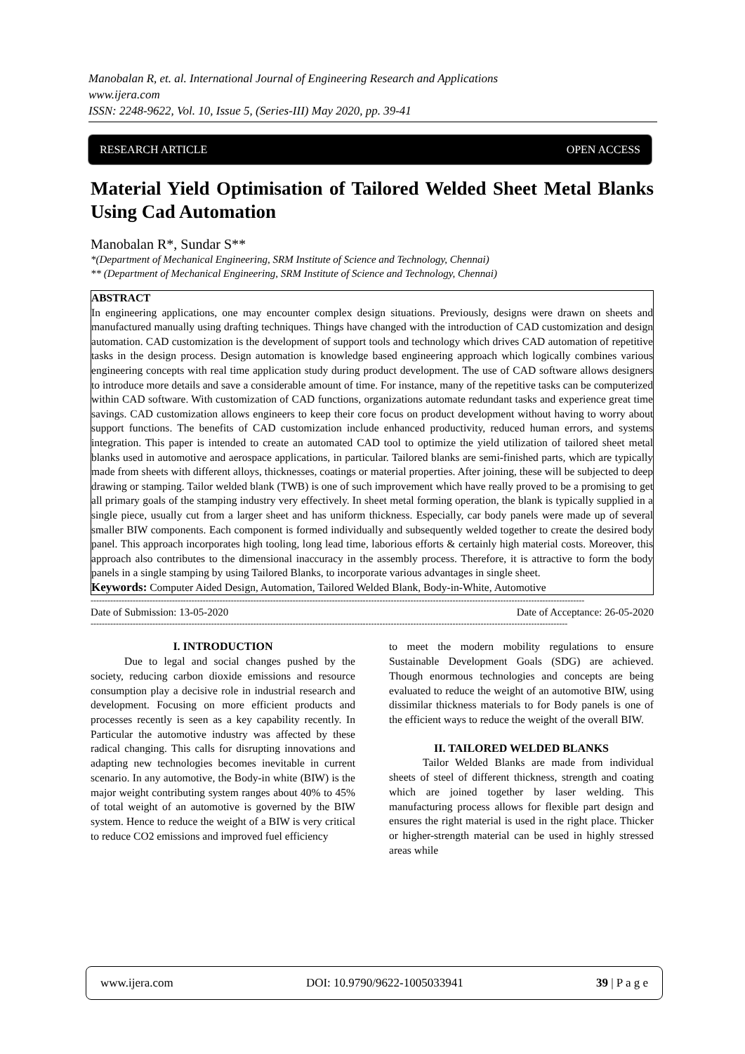Manobalan R, et. al. International Journal of Engineering Research and Applications
www.ijera.com
ISSN: 2248-9622, Vol. 10, Issue 5, (Series-III) May 2020, pp. 39-41
RESEARCH ARTICLE OPEN ACCESS
Material Yield Optimisation of Tailored Welded Sheet Metal Blanks Using Cad Automation
Manobalan R*, Sundar S**
*(Department of Mechanical Engineering, SRM Institute of Science and Technology, Chennai)
** (Department of Mechanical Engineering, SRM Institute of Science and Technology, Chennai)
ABSTRACT
In engineering applications, one may encounter complex design situations. Previously, designs were drawn on sheets and manufactured manually using drafting techniques. Things have changed with the introduction of CAD customization and design automation. CAD customization is the development of support tools and technology which drives CAD automation of repetitive tasks in the design process. Design automation is knowledge based engineering approach which logically combines various engineering concepts with real time application study during product development. The use of CAD software allows designers to introduce more details and save a considerable amount of time. For instance, many of the repetitive tasks can be computerized within CAD software. With customization of CAD functions, organizations automate redundant tasks and experience great time savings. CAD customization allows engineers to keep their core focus on product development without having to worry about support functions. The benefits of CAD customization include enhanced productivity, reduced human errors, and systems integration. This paper is intended to create an automated CAD tool to optimize the yield utilization of tailored sheet metal blanks used in automotive and aerospace applications, in particular. Tailored blanks are semi-finished parts, which are typically made from sheets with different alloys, thicknesses, coatings or material properties. After joining, these will be subjected to deep drawing or stamping. Tailor welded blank (TWB) is one of such improvement which have really proved to be a promising to get all primary goals of the stamping industry very effectively. In sheet metal forming operation, the blank is typically supplied in a single piece, usually cut from a larger sheet and has uniform thickness. Especially, car body panels were made up of several smaller BIW components. Each component is formed individually and subsequently welded together to create the desired body panel. This approach incorporates high tooling, long lead time, laborious efforts & certainly high material costs. Moreover, this approach also contributes to the dimensional inaccuracy in the assembly process. Therefore, it is attractive to form the body panels in a single stamping by using Tailored Blanks, to incorporate various advantages in single sheet.
Keywords: Computer Aided Design, Automation, Tailored Welded Blank, Body-in-White, Automotive
--------------------------------------------------------------------------------------------------------------------------------------------------------------------------------
Date of Submission: 13-05-2020 Date of Acceptance: 26-05-2020
--------------------------------------------------------------------------------------------------------------------------------------------------------------------------
I. INTRODUCTION
Due to legal and social changes pushed by the society, reducing carbon dioxide emissions and resource consumption play a decisive role in industrial research and development. Focusing on more efficient products and processes recently is seen as a key capability recently. In Particular the automotive industry was affected by these radical changing. This calls for disrupting innovations and adapting new technologies becomes inevitable in current scenario. In any automotive, the Body-in white (BIW) is the major weight contributing system ranges about 40% to 45% of total weight of an automotive is governed by the BIW system. Hence to reduce the weight of a BIW is very critical to reduce CO2 emissions and improved fuel efficiency
to meet the modern mobility regulations to ensure Sustainable Development Goals (SDG) are achieved. Though enormous technologies and concepts are being evaluated to reduce the weight of an automotive BIW, using dissimilar thickness materials to for Body panels is one of the efficient ways to reduce the weight of the overall BIW.
II. TAILORED WELDED BLANKS
Tailor Welded Blanks are made from individual sheets of steel of different thickness, strength and coating which are joined together by laser welding. This manufacturing process allows for flexible part design and ensures the right material is used in the right place. Thicker or higher-strength material can be used in highly stressed areas while
www.ijera.com DOI: 10.9790/9622-1005033941 39 | P a g e